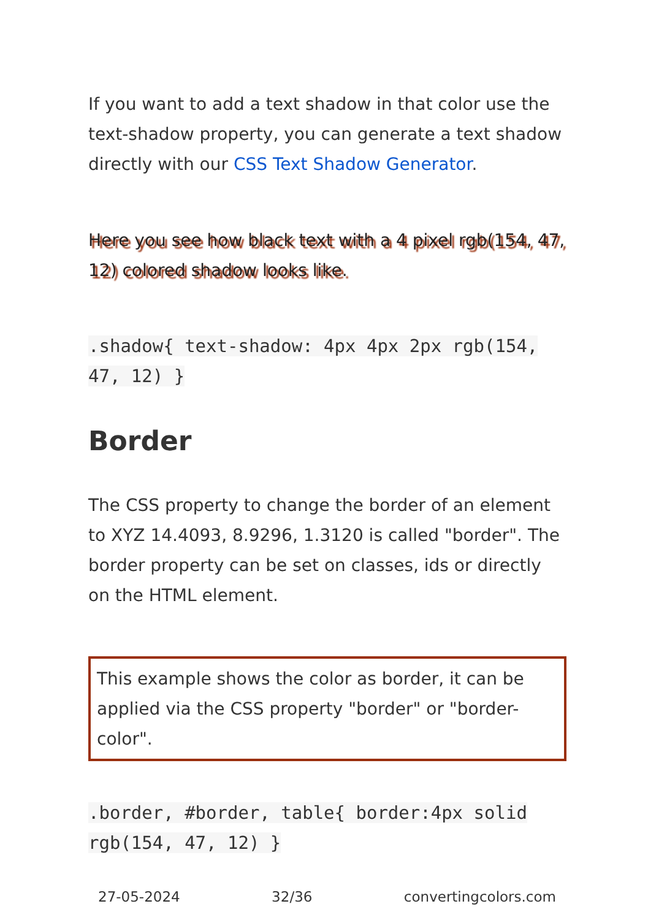If you want to add a text shadow in that color use the text-shadow property, you can generate a text shadow directly with our CSS Text Shadow Generator.
Here you see how black text with a 4 pixel rgb(154, 47, 12) colored shadow looks like.
.shadow{ text-shadow: 4px 4px 2px rgb(154, 47, 12) }
Border
The CSS property to change the border of an element to XYZ 14.4093, 8.9296, 1.3120 is called "border". The border property can be set on classes, ids or directly on the HTML element.
This example shows the color as border, it can be applied via the CSS property "border" or "border-color".
.border, #border, table{ border:4px solid rgb(154, 47, 12) }
27-05-2024 32/36 convertingcolors.com